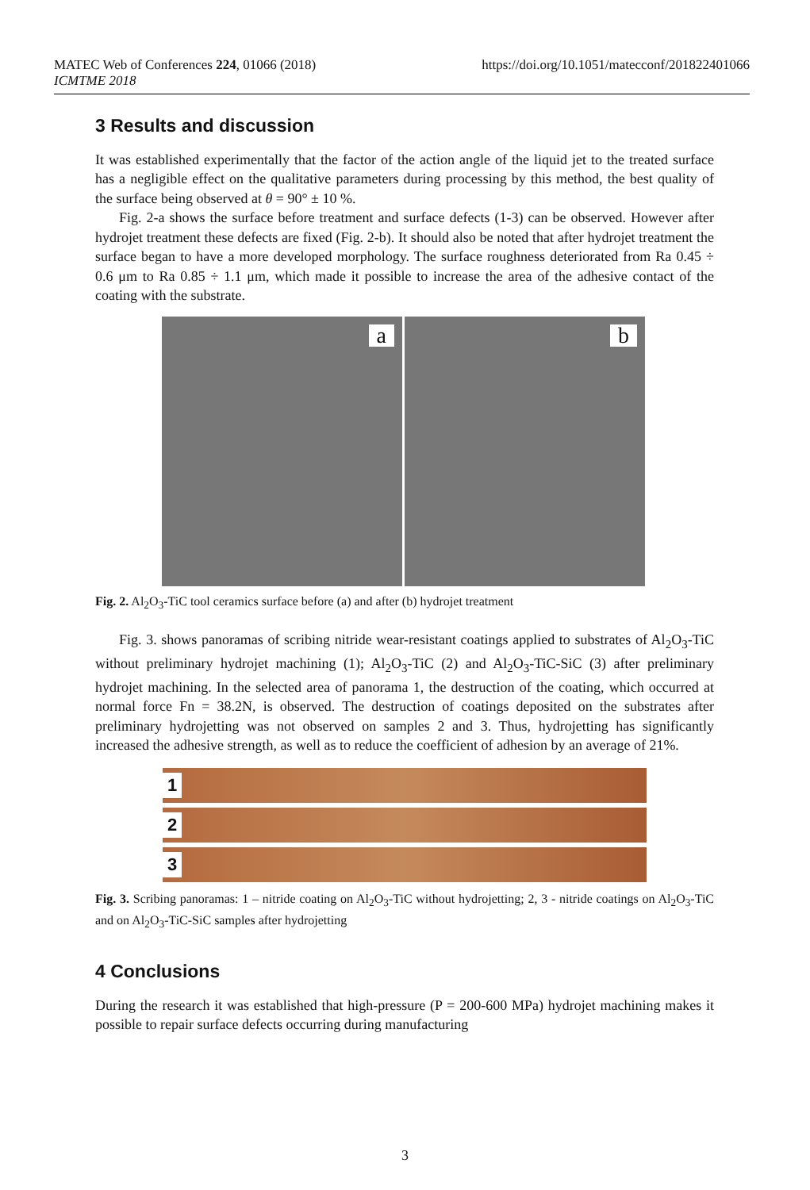https://doi.org/10.1051/matecconf/201822401066 MATEC Web of Conferences 224, 01066 (2018)
ICMTME 2018
3 Results and discussion
It was established experimentally that the factor of the action angle of the liquid jet to the treated surface has a negligible effect on the qualitative parameters during processing by this method, the best quality of the surface being observed at θ = 90° ± 10 %.
Fig. 2-a shows the surface before treatment and surface defects (1-3) can be observed. However after hydrojet treatment these defects are fixed (Fig. 2-b). It should also be noted that after hydrojet treatment the surface began to have a more developed morphology. The surface roughness deteriorated from Ra 0.45 ÷ 0.6 μm to Ra 0.85 ÷ 1.1 μm, which made it possible to increase the area of the adhesive contact of the coating with the substrate.
a
b
Fig. 2. Al<sub>2</sub>O<sub>3</sub>-TiC tool ceramics surface before (a) and after (b) hydrojet treatment
Fig. 3. shows panoramas of scribing nitride wear-resistant coatings applied to substrates of Al<sub>2</sub>O<sub>3</sub>-TiC without preliminary hydrojet machining (1); Al<sub>2</sub>O<sub>3</sub>-TiC (2) and Al<sub>2</sub>O<sub>3</sub>-TiC-SiC (3) after preliminary hydrojet machining. In the selected area of panorama 1, the destruction of the coating, which occurred at normal force Fn = 38.2N, is observed. The destruction of coatings deposited on the substrates after preliminary hydrojetting was not observed on samples 2 and 3. Thus, hydrojetting has significantly increased the adhesive strength, as well as to reduce the coefficient of adhesion by an average of 21%.
1
2
3
Fig. 3. Scribing panoramas: 1 – nitride coating on Al<sub>2</sub>O<sub>3</sub>-TiC without hydrojetting; 2, 3 - nitride coatings on Al<sub>2</sub>O<sub>3</sub>-TiC and on Al<sub>2</sub>O<sub>3</sub>-TiC-SiC samples after hydrojetting
4 Conclusions
During the research it was established that high-pressure (P = 200-600 MPa) hydrojet machining makes it possible to repair surface defects occurring during manufacturing
3